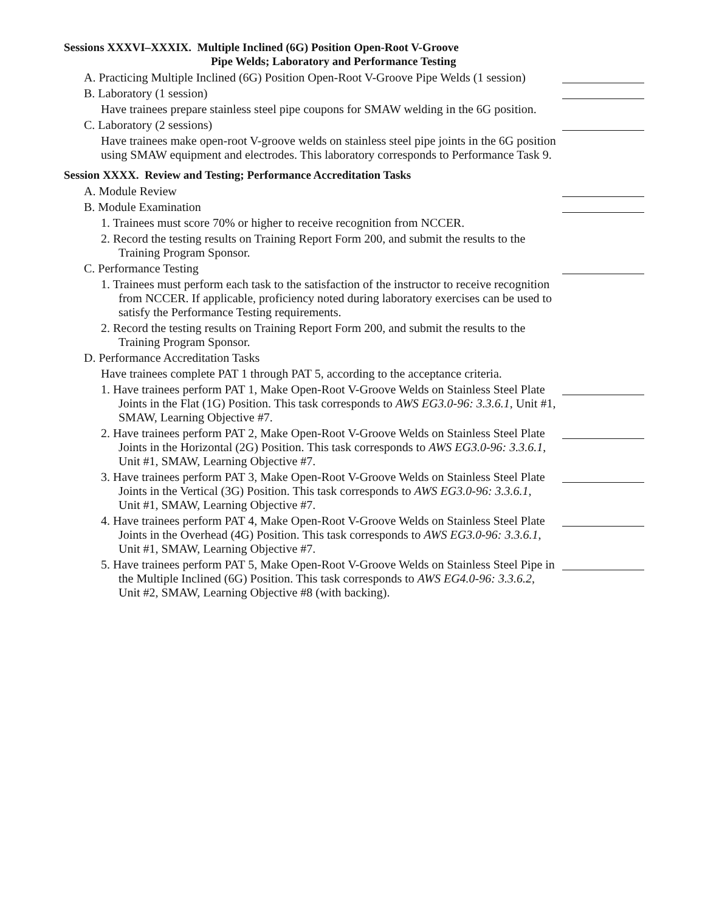Sessions XXXVI–XXXIX. Multiple Inclined (6G) Position Open-Root V-Groove
Pipe Welds; Laboratory and Performance Testing
A. Practicing Multiple Inclined (6G) Position Open-Root V-Groove Pipe Welds (1 session)
B. Laboratory (1 session)
Have trainees prepare stainless steel pipe coupons for SMAW welding in the 6G position.
C. Laboratory (2 sessions)
Have trainees make open-root V-groove welds on stainless steel pipe joints in the 6G position using SMAW equipment and electrodes. This laboratory corresponds to Performance Task 9.
Session XXXX. Review and Testing; Performance Accreditation Tasks
A. Module Review
B. Module Examination
1. Trainees must score 70% or higher to receive recognition from NCCER.
2. Record the testing results on Training Report Form 200, and submit the results to the Training Program Sponsor.
C. Performance Testing
1. Trainees must perform each task to the satisfaction of the instructor to receive recognition from NCCER. If applicable, proficiency noted during laboratory exercises can be used to satisfy the Performance Testing requirements.
2. Record the testing results on Training Report Form 200, and submit the results to the Training Program Sponsor.
D. Performance Accreditation Tasks
Have trainees complete PAT 1 through PAT 5, according to the acceptance criteria.
1. Have trainees perform PAT 1, Make Open-Root V-Groove Welds on Stainless Steel Plate Joints in the Flat (1G) Position. This task corresponds to AWS EG3.0-96: 3.3.6.1, Unit #1, SMAW, Learning Objective #7.
2. Have trainees perform PAT 2, Make Open-Root V-Groove Welds on Stainless Steel Plate Joints in the Horizontal (2G) Position. This task corresponds to AWS EG3.0-96: 3.3.6.1, Unit #1, SMAW, Learning Objective #7.
3. Have trainees perform PAT 3, Make Open-Root V-Groove Welds on Stainless Steel Plate Joints in the Vertical (3G) Position. This task corresponds to AWS EG3.0-96: 3.3.6.1, Unit #1, SMAW, Learning Objective #7.
4. Have trainees perform PAT 4, Make Open-Root V-Groove Welds on Stainless Steel Plate Joints in the Overhead (4G) Position. This task corresponds to AWS EG3.0-96: 3.3.6.1, Unit #1, SMAW, Learning Objective #7.
5. Have trainees perform PAT 5, Make Open-Root V-Groove Welds on Stainless Steel Pipe in the Multiple Inclined (6G) Position. This task corresponds to AWS EG4.0-96: 3.3.6.2, Unit #2, SMAW, Learning Objective #8 (with backing).